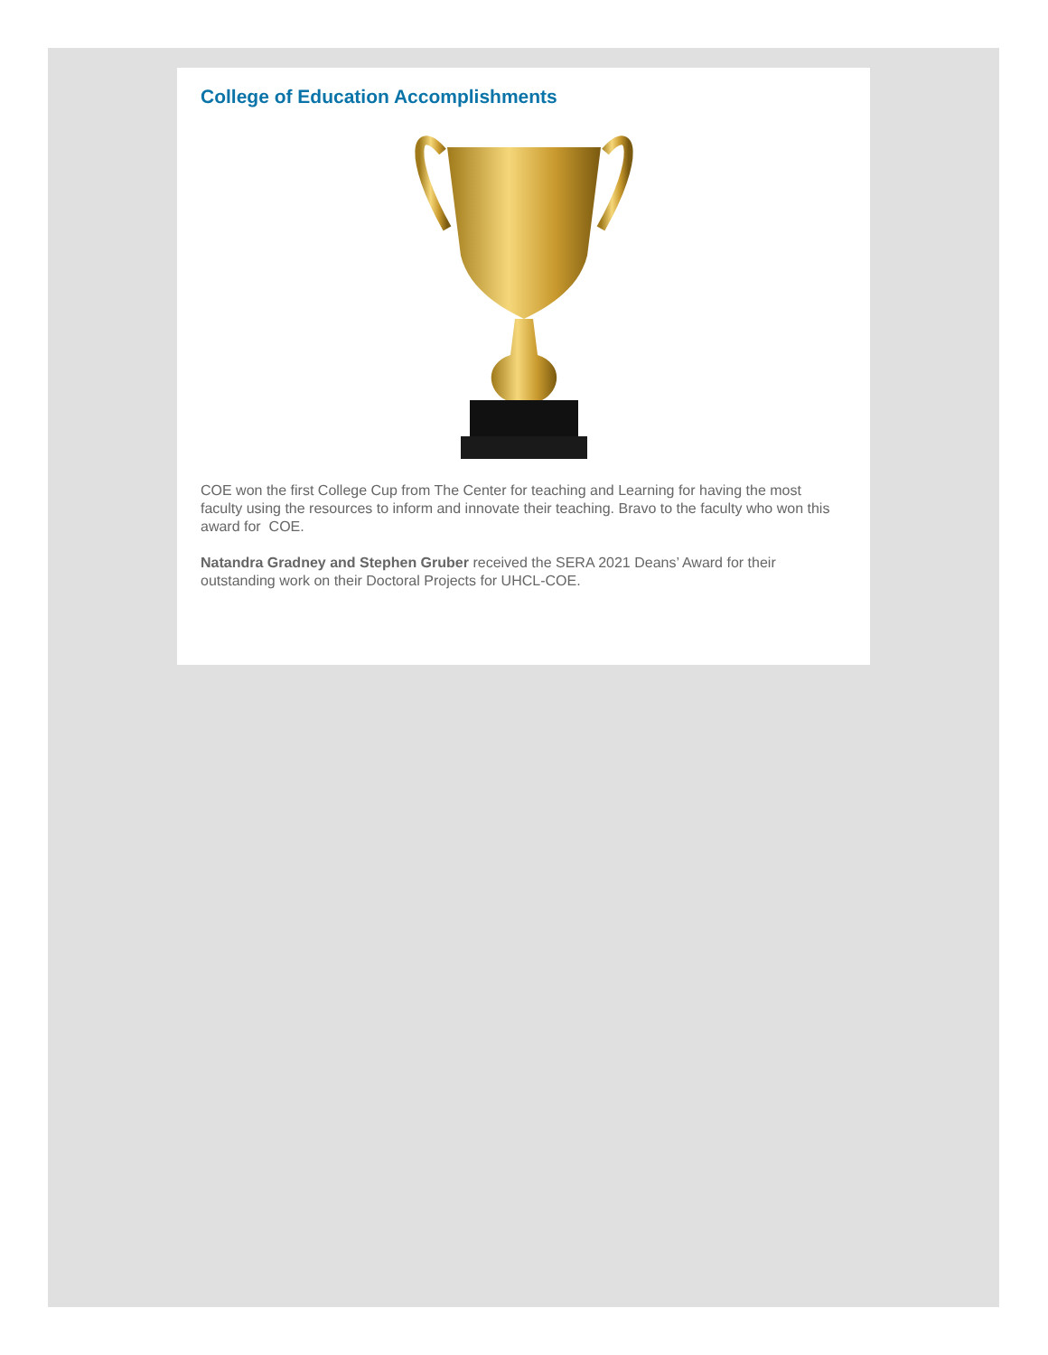College of Education Accomplishments
COE won the first College Cup from The Center for teaching and Learning for having the most faculty using the resources to inform and innovate their teaching. Bravo to the faculty who won this award for COE.
Natandra Gradney and Stephen Gruber received the SERA 2021 Deans’ Award for their outstanding work on their Doctoral Projects for UHCL-COE.